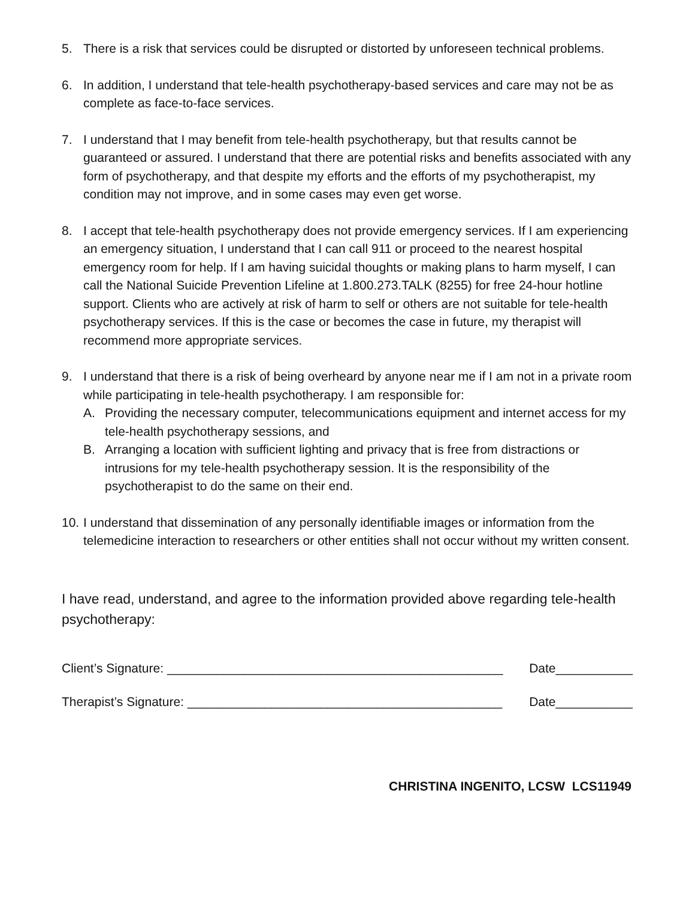5. There is a risk that services could be disrupted or distorted by unforeseen technical problems.
6. In addition, I understand that tele-health psychotherapy-based services and care may not be as complete as face-to-face services.
7. I understand that I may benefit from tele-health psychotherapy, but that results cannot be guaranteed or assured. I understand that there are potential risks and benefits associated with any form of psychotherapy, and that despite my efforts and the efforts of my psychotherapist, my condition may not improve, and in some cases may even get worse.
8. I accept that tele-health psychotherapy does not provide emergency services. If I am experiencing an emergency situation, I understand that I can call 911 or proceed to the nearest hospital emergency room for help. If I am having suicidal thoughts or making plans to harm myself, I can call the National Suicide Prevention Lifeline at 1.800.273.TALK (8255) for free 24-hour hotline support. Clients who are actively at risk of harm to self or others are not suitable for tele-health psychotherapy services. If this is the case or becomes the case in future, my therapist will recommend more appropriate services.
9. I understand that there is a risk of being overheard by anyone near me if I am not in a private room while participating in tele-health psychotherapy. I am responsible for:
A. Providing the necessary computer, telecommunications equipment and internet access for my tele-health psychotherapy sessions, and
B. Arranging a location with sufficient lighting and privacy that is free from distractions or intrusions for my tele-health psychotherapy session. It is the responsibility of the psychotherapist to do the same on their end.
10.
I understand that dissemination of any personally identifiable images or information from the telemedicine interaction to researchers or other entities shall not occur without my written consent.
I have read, understand, and agree to the information provided above regarding tele-health psychotherapy:
Client’s Signature: ________________________________________________ Date___________
Therapist’s Signature: _____________________________________________ Date___________
CHRISTINA INGENITO, LCSW LCS11949